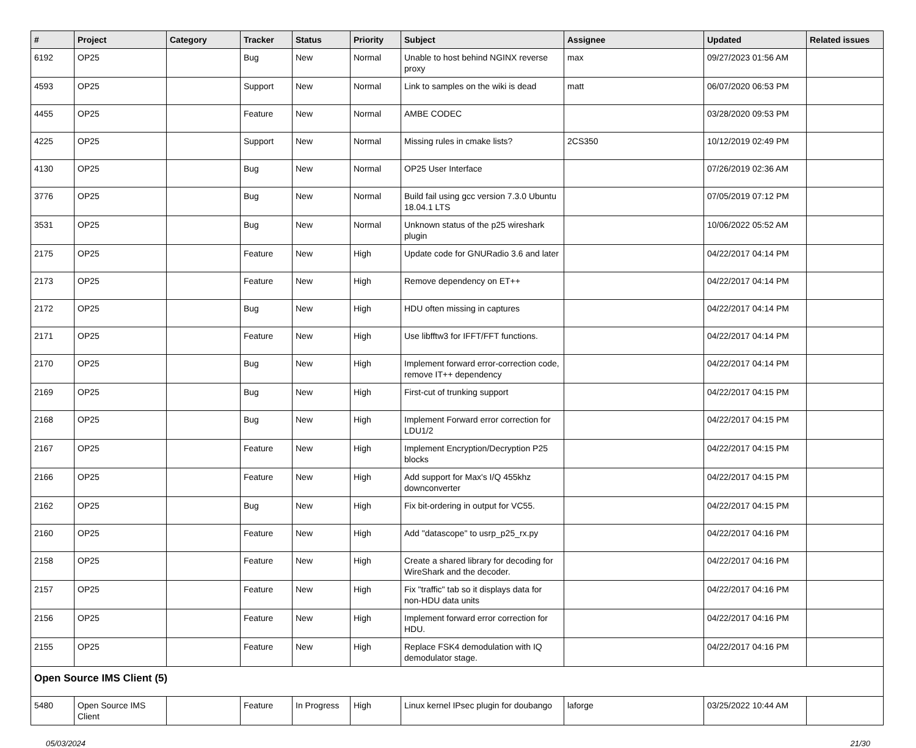| # | Project | Category | Tracker | Status | Priority | Subject | Assignee | Updated | Related issues |
| --- | --- | --- | --- | --- | --- | --- | --- | --- | --- |
| 6192 | OP25 | | Bug | New | Normal | Unable to host behind NGINX reverse proxy | max | 09/27/2023 01:56 AM | |
| 4593 | OP25 | | Support | New | Normal | Link to samples on the wiki is dead | matt | 06/07/2020 06:53 PM | |
| 4455 | OP25 | | Feature | New | Normal | AMBE CODEC | | 03/28/2020 09:53 PM | |
| 4225 | OP25 | | Support | New | Normal | Missing rules in cmake lists? | 2CS350 | 10/12/2019 02:49 PM | |
| 4130 | OP25 | | Bug | New | Normal | OP25 User Interface | | 07/26/2019 02:36 AM | |
| 3776 | OP25 | | Bug | New | Normal | Build fail using gcc version 7.3.0 Ubuntu 18.04.1 LTS | | 07/05/2019 07:12 PM | |
| 3531 | OP25 | | Bug | New | Normal | Unknown status of the p25 wireshark plugin | | 10/06/2022 05:52 AM | |
| 2175 | OP25 | | Feature | New | High | Update code for GNURadio 3.6 and later | | 04/22/2017 04:14 PM | |
| 2173 | OP25 | | Feature | New | High | Remove dependency on ET++ | | 04/22/2017 04:14 PM | |
| 2172 | OP25 | | Bug | New | High | HDU often missing in captures | | 04/22/2017 04:14 PM | |
| 2171 | OP25 | | Feature | New | High | Use libfftw3 for IFFT/FFT functions. | | 04/22/2017 04:14 PM | |
| 2170 | OP25 | | Bug | New | High | Implement forward error-correction code, remove IT++ dependency | | 04/22/2017 04:14 PM | |
| 2169 | OP25 | | Bug | New | High | First-cut of trunking support | | 04/22/2017 04:15 PM | |
| 2168 | OP25 | | Bug | New | High | Implement Forward error correction for LDU1/2 | | 04/22/2017 04:15 PM | |
| 2167 | OP25 | | Feature | New | High | Implement Encryption/Decryption P25 blocks | | 04/22/2017 04:15 PM | |
| 2166 | OP25 | | Feature | New | High | Add support for Max's I/Q 455khz downconverter | | 04/22/2017 04:15 PM | |
| 2162 | OP25 | | Bug | New | High | Fix bit-ordering in output for VC55. | | 04/22/2017 04:15 PM | |
| 2160 | OP25 | | Feature | New | High | Add "datascope" to usrp_p25_rx.py | | 04/22/2017 04:16 PM | |
| 2158 | OP25 | | Feature | New | High | Create a shared library for decoding for WireShark and the decoder. | | 04/22/2017 04:16 PM | |
| 2157 | OP25 | | Feature | New | High | Fix "traffic" tab so it displays data for non-HDU data units | | 04/22/2017 04:16 PM | |
| 2156 | OP25 | | Feature | New | High | Implement forward error correction for HDU. | | 04/22/2017 04:16 PM | |
| 2155 | OP25 | | Feature | New | High | Replace FSK4 demodulation with IQ demodulator stage. | | 04/22/2017 04:16 PM | |
| Open Source IMS Client (5) | | | | | | | | | |
| 5480 | Open Source IMS Client | | Feature | In Progress | High | Linux kernel IPsec plugin for doubango | laforge | 03/25/2022 10:44 AM | |
05/03/2024 21/30